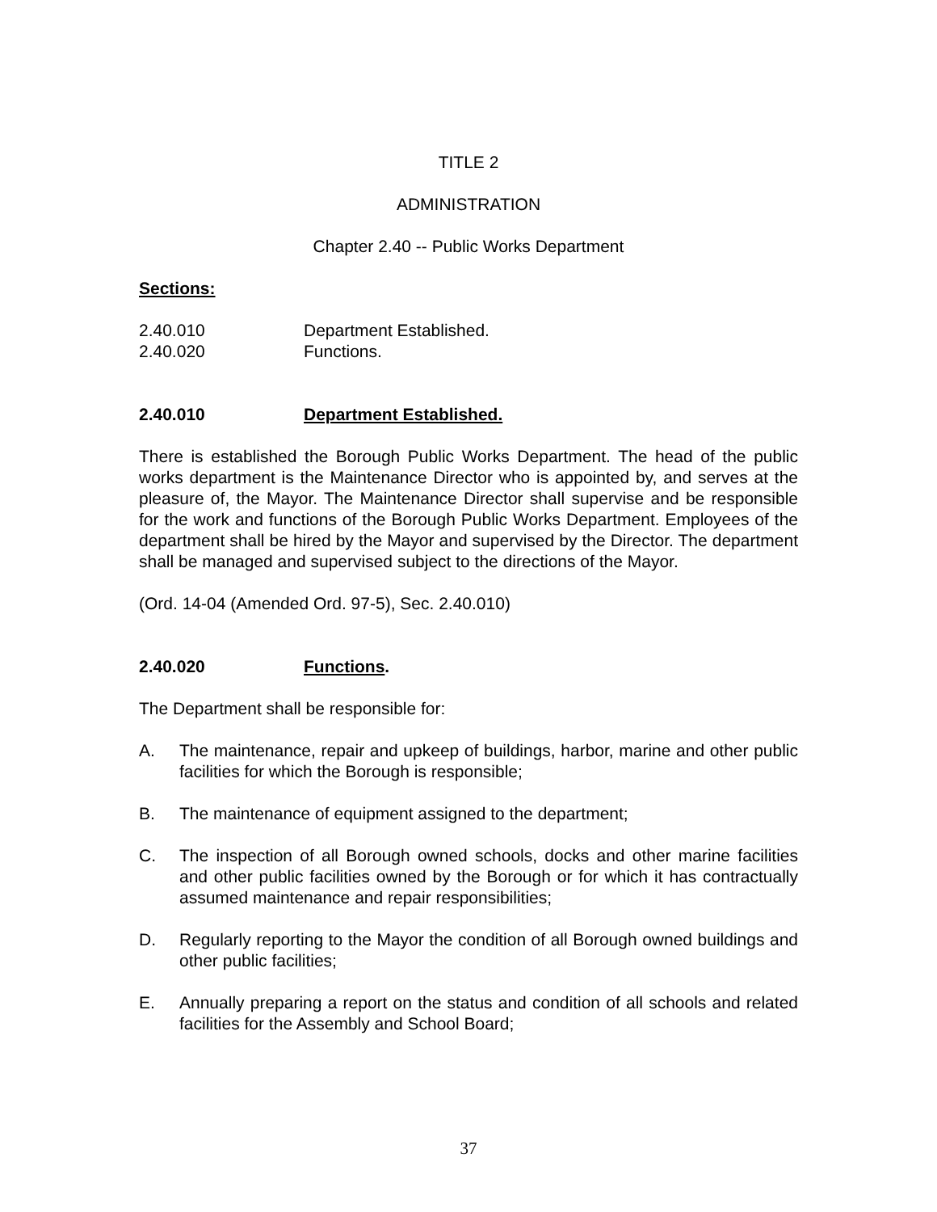TITLE 2
ADMINISTRATION
Chapter 2.40 -- Public Works Department
Sections:
2.40.010 Department Established.
2.40.020 Functions.
2.40.010 Department Established.
There is established the Borough Public Works Department. The head of the public works department is the Maintenance Director who is appointed by, and serves at the pleasure of, the Mayor. The Maintenance Director shall supervise and be responsible for the work and functions of the Borough Public Works Department. Employees of the department shall be hired by the Mayor and supervised by the Director. The department shall be managed and supervised subject to the directions of the Mayor.
(Ord. 14-04 (Amended Ord. 97-5), Sec. 2.40.010)
2.40.020 Functions.
The Department shall be responsible for:
A. The maintenance, repair and upkeep of buildings, harbor, marine and other public facilities for which the Borough is responsible;
B. The maintenance of equipment assigned to the department;
C. The inspection of all Borough owned schools, docks and other marine facilities and other public facilities owned by the Borough or for which it has contractually assumed maintenance and repair responsibilities;
D. Regularly reporting to the Mayor the condition of all Borough owned buildings and other public facilities;
E. Annually preparing a report on the status and condition of all schools and related facilities for the Assembly and School Board;
37